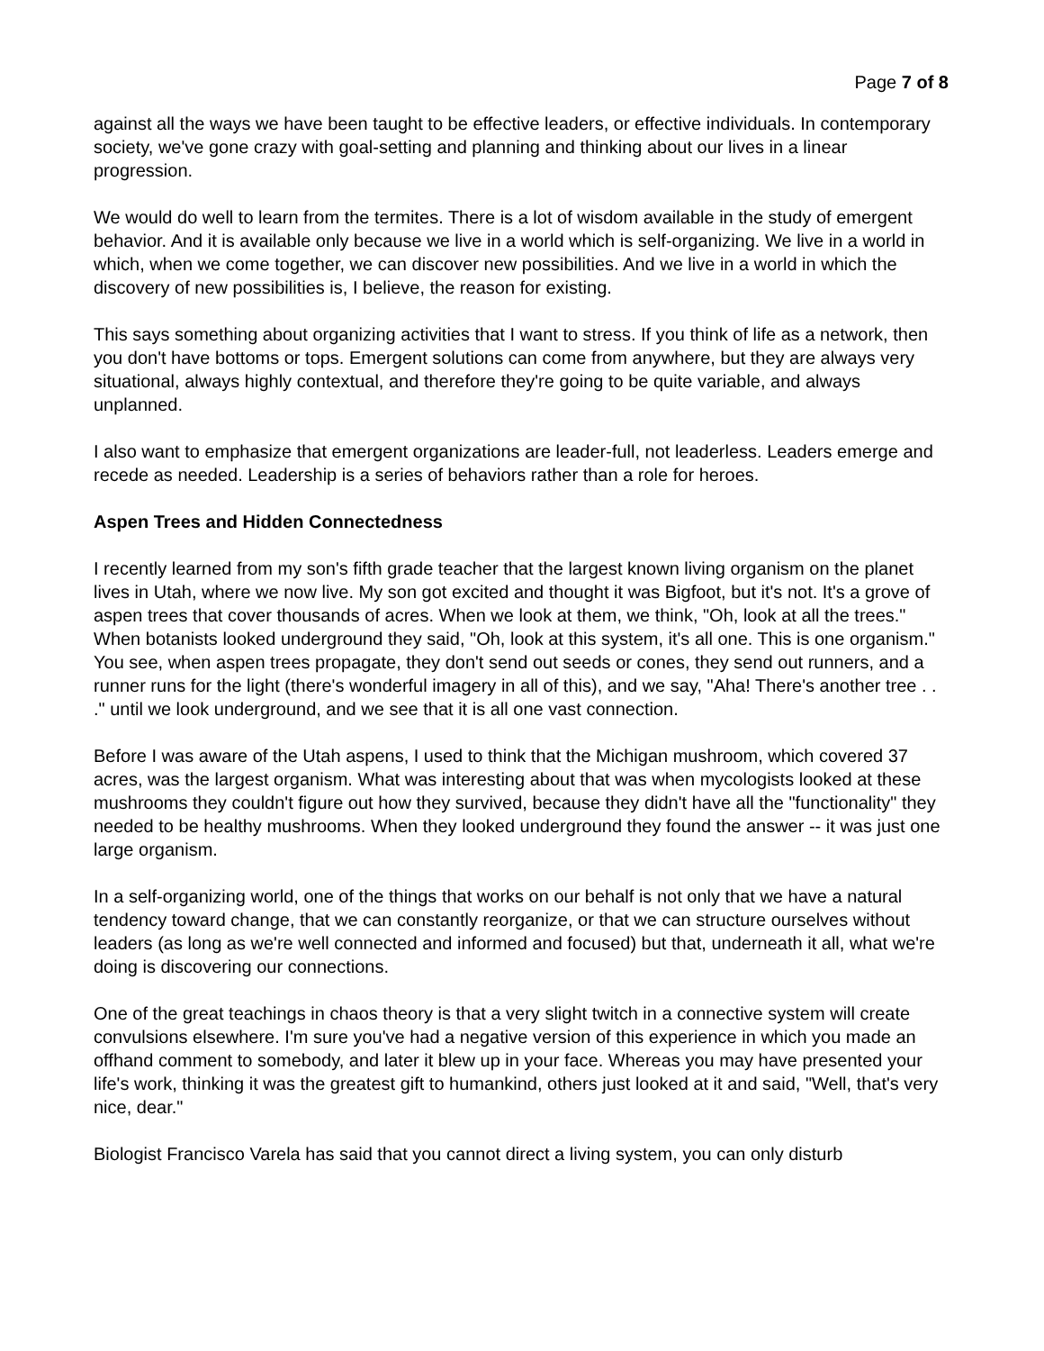Page 7 of 8
against all the ways we have been taught to be effective leaders, or effective individuals. In contemporary society, we've gone crazy with goal-setting and planning and thinking about our lives in a linear progression.
We would do well to learn from the termites. There is a lot of wisdom available in the study of emergent behavior. And it is available only because we live in a world which is self-organizing. We live in a world in which, when we come together, we can discover new possibilities. And we live in a world in which the discovery of new possibilities is, I believe, the reason for existing.
This says something about organizing activities that I want to stress. If you think of life as a network, then you don't have bottoms or tops. Emergent solutions can come from anywhere, but they are always very situational, always highly contextual, and therefore they're going to be quite variable, and always unplanned.
I also want to emphasize that emergent organizations are leader-full, not leaderless. Leaders emerge and recede as needed. Leadership is a series of behaviors rather than a role for heroes.
Aspen Trees and Hidden Connectedness
I recently learned from my son's fifth grade teacher that the largest known living organism on the planet lives in Utah, where we now live. My son got excited and thought it was Bigfoot, but it's not. It's a grove of aspen trees that cover thousands of acres. When we look at them, we think, "Oh, look at all the trees." When botanists looked underground they said, "Oh, look at this system, it's all one. This is one organism." You see, when aspen trees propagate, they don't send out seeds or cones, they send out runners, and a runner runs for the light (there's wonderful imagery in all of this), and we say, "Aha! There's another tree . . ." until we look underground, and we see that it is all one vast connection.
Before I was aware of the Utah aspens, I used to think that the Michigan mushroom, which covered 37 acres, was the largest organism. What was interesting about that was when mycologists looked at these mushrooms they couldn't figure out how they survived, because they didn't have all the "functionality" they needed to be healthy mushrooms. When they looked underground they found the answer -- it was just one large organism.
In a self-organizing world, one of the things that works on our behalf is not only that we have a natural tendency toward change, that we can constantly reorganize, or that we can structure ourselves without leaders (as long as we're well connected and informed and focused) but that, underneath it all, what we're doing is discovering our connections.
One of the great teachings in chaos theory is that a very slight twitch in a connective system will create convulsions elsewhere. I'm sure you've had a negative version of this experience in which you made an offhand comment to somebody, and later it blew up in your face. Whereas you may have presented your life's work, thinking it was the greatest gift to humankind, others just looked at it and said, "Well, that's very nice, dear."
Biologist Francisco Varela has said that you cannot direct a living system, you can only disturb